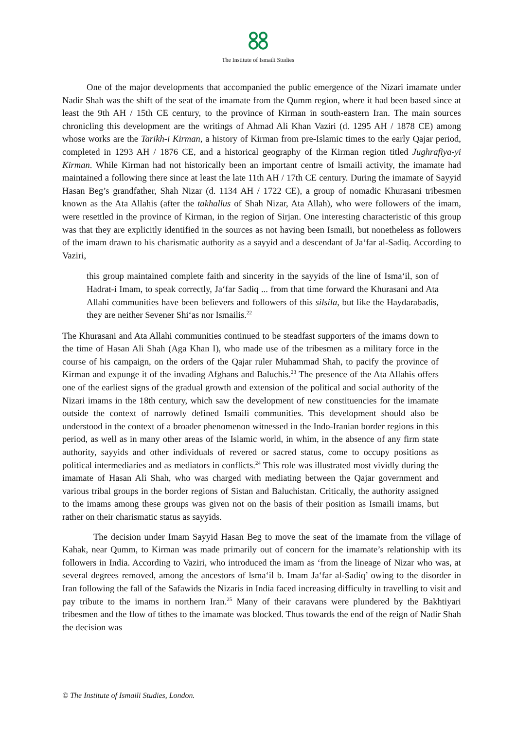The Institute of Ismaili Studies
One of the major developments that accompanied the public emergence of the Nizari imamate under Nadir Shah was the shift of the seat of the imamate from the Qumm region, where it had been based since at least the 9th AH / 15th CE century, to the province of Kirman in south-eastern Iran. The main sources chronicling this development are the writings of Ahmad Ali Khan Vaziri (d. 1295 AH / 1878 CE) among whose works are the Tarikh-i Kirman, a history of Kirman from pre-Islamic times to the early Qajar period, completed in 1293 AH / 1876 CE, and a historical geography of the Kirman region titled Jughrafiya-yi Kirman. While Kirman had not historically been an important centre of lsmaili activity, the imamate had maintained a following there since at least the late 11th AH / 17th CE century. During the imamate of Sayyid Hasan Beg’s grandfather, Shah Nizar (d. 1134 AH / 1722 CE), a group of nomadic Khurasani tribesmen known as the Ata Allahis (after the takhallus of Shah Nizar, Ata Allah), who were followers of the imam, were resettled in the province of Kirman, in the region of Sirjan. One interesting characteristic of this group was that they are explicitly identified in the sources as not having been Ismaili, but nonetheless as followers of the imam drawn to his charismatic authority as a sayyid and a descendant of Ja‘far al-Sadiq. According to Vaziri,
this group maintained complete faith and sincerity in the sayyids of the line of Isma‘il, son of Hadrat-i Imam, to speak correctly, Ja‘far Sadiq ... from that time forward the Khurasani and Ata Allahi communities have been believers and followers of this silsila, but like the Haydarabadis, they are neither Sevener Shi‘as nor Ismailis.<sup>22</sup>
The Khurasani and Ata Allahi communities continued to be steadfast supporters of the imams down to the time of Hasan Ali Shah (Aga Khan I), who made use of the tribesmen as a military force in the course of his campaign, on the orders of the Qajar ruler Muhammad Shah, to pacify the province of Kirman and expunge it of the invading Afghans and Baluchis.<sup>23</sup> The presence of the Ata Allahis offers one of the earliest signs of the gradual growth and extension of the political and social authority of the Nizari imams in the 18th century, which saw the development of new constituencies for the imamate outside the context of narrowly defined Ismaili communities. This development should also be understood in the context of a broader phenomenon witnessed in the Indo-Iranian border regions in this period, as well as in many other areas of the Islamic world, in whim, in the absence of any firm state authority, sayyids and other individuals of revered or sacred status, come to occupy positions as political intermediaries and as mediators in conflicts.<sup>24</sup> This role was illustrated most vividly during the imamate of Hasan Ali Shah, who was charged with mediating between the Qajar government and various tribal groups in the border regions of Sistan and Baluchistan. Critically, the authority assigned to the imams among these groups was given not on the basis of their position as Ismaili imams, but rather on their charismatic status as sayyids.
The decision under Imam Sayyid Hasan Beg to move the seat of the imamate from the village of Kahak, near Qumm, to Kirman was made primarily out of concern for the imamate’s relationship with its followers in India. According to Vaziri, who introduced the imam as ‘from the lineage of Nizar who was, at several degrees removed, among the ancestors of lsma‘il b. Imam Ja‘far al-Sadiq’ owing to the disorder in Iran following the fall of the Safawids the Nizaris in India faced increasing difficulty in travelling to visit and pay tribute to the imams in northern Iran.<sup>25</sup> Many of their caravans were plundered by the Bakhtiyari tribesmen and the flow of tithes to the imamate was blocked. Thus towards the end of the reign of Nadir Shah the decision was
© The Institute of Ismaili Studies, London.